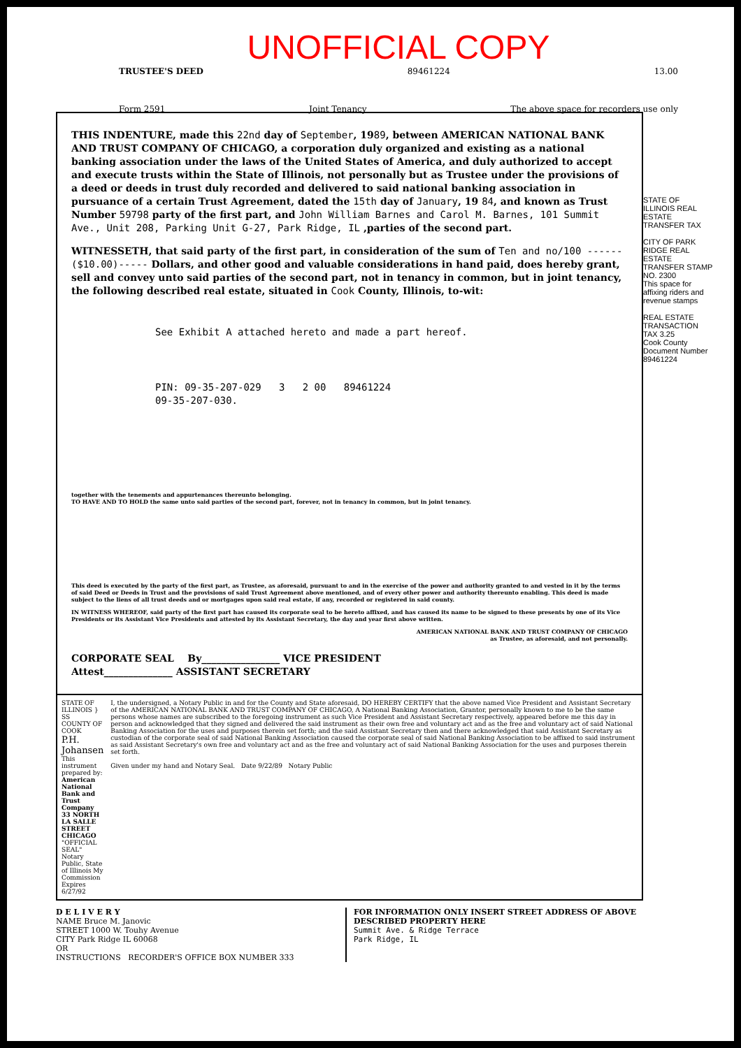UNOFFICIAL COPY
TRUSTEE'S DEED 89461224 13.00
Form 2591 Joint Tenancy The above space for recorders use only
THIS INDENTURE, made this 22nd day of September, 1989, between AMERICAN NATIONAL BANK AND TRUST COMPANY OF CHICAGO, a corporation duly organized and existing as a national banking association under the laws of the United States of America, and duly authorized to accept and execute trusts within the State of Illinois, not personally but as Trustee under the provisions of a deed or deeds in trust duly recorded and delivered to said national banking association in pursuance of a certain Trust Agreement, dated the 15th day of January, 19 84, and known as Trust Number 59798 party of the first part, and John William Barnes and Carol M. Barnes, 101 Summit Ave., Unit 208, Parking Unit G-27, Park Ridge, IL ,parties of the second part.
WITNESSETH, that said party of the first part, in consideration of the sum of Ten and no/100 ------($10.00)----- Dollars, and other good and valuable considerations in hand paid, does hereby grant, sell and convey unto said parties of the second part, not in tenancy in common, but in joint tenancy, the following described real estate, situated in Cook County, Illinois, to-wit:
See Exhibit A attached hereto and made a part hereof.
PIN: 09-35-207-029 3 2 00 89461224
09-35-207-030.
together with the tenements and appurtenances thereunto belonging.
TO HAVE AND TO HOLD the same unto said parties of the second part, forever, not in tenancy in common, but in joint tenancy.
This deed is executed by the party of the first part, as Trustee, as aforesaid, pursuant to and in the exercise of the power and authority granted to and vested in it by the terms of said Deed or Deeds in Trust and the provisions of said Trust Agreement above mentioned, and of every other power and authority thereunto enabling. This deed is made subject to the liens of all trust deeds and or mortgages upon said real estate, if any, recorded or registered in said county.
IN WITNESS WHEREOF, said party of the first part has caused its corporate seal to be hereto affixed, and has caused its name to be signed to these presents by one of its Vice Presidents or its Assistant Vice Presidents and attested by its Assistant Secretary, the day and year first above written.
AMERICAN NATIONAL BANK AND TRUST COMPANY OF CHICAGO
as Trustee, as aforesaid, and not personally.
CORPORATE SEAL By________________ VICE PRESIDENT
Attest______________ ASSISTANT SECRETARY
STATE OF ILLINOIS } SS
COUNTY OF COOK
P.H. Johansen
This instrument prepared by:
American National Bank and Trust Company
33 NORTH LA SALLE STREET
CHICAGO
"OFFICIAL SEAL" Notary Public, State of Illinois My Commission Expires 6/27/92
I, the undersigned, a Notary Public in and for the County and State aforesaid, DO HEREBY CERTIFY that the above named Vice President and Assistant Secretary of the AMERICAN NATIONAL BANK AND TRUST COMPANY OF CHICAGO, A National Banking Association, Grantor, personally known to me to be the same persons whose names are subscribed to the foregoing instrument as such Vice President and Assistant Secretary respectively, appeared before me this day in person and acknowledged that they signed and delivered the said instrument as their own free and voluntary act and as the free and voluntary act of said National Banking Association for the uses and purposes therein set forth; and the said Assistant Secretary then and there acknowledged that said Assistant Secretary as custodian of the corporate seal of said National Banking Association caused the corporate seal of said National Banking Association to be affixed to said instrument as said Assistant Secretary's own free and voluntary act and as the free and voluntary act of said National Banking Association for the uses and purposes therein set forth.
Given under my hand and Notary Seal. Date 9/22/89 Notary Public
D E L I V E R Y
NAME Bruce M. Janovic
STREET 1000 W. Touhy Avenue
CITY Park Ridge IL 60068
OR
INSTRUCTIONS RECORDER'S OFFICE BOX NUMBER 333
FOR INFORMATION ONLY INSERT STREET ADDRESS OF ABOVE DESCRIBED PROPERTY HERE
Summit Ave. & Ridge Terrace
Park Ridge, IL
STATE OF ILLINOIS REAL ESTATE TRANSFER TAX
CITY OF PARK RIDGE REAL ESTATE TRANSFER STAMP NO. 2300
This space for affixing riders and revenue stamps
REAL ESTATE TRANSACTION TAX 3.25
Cook County
Document Number
89461224